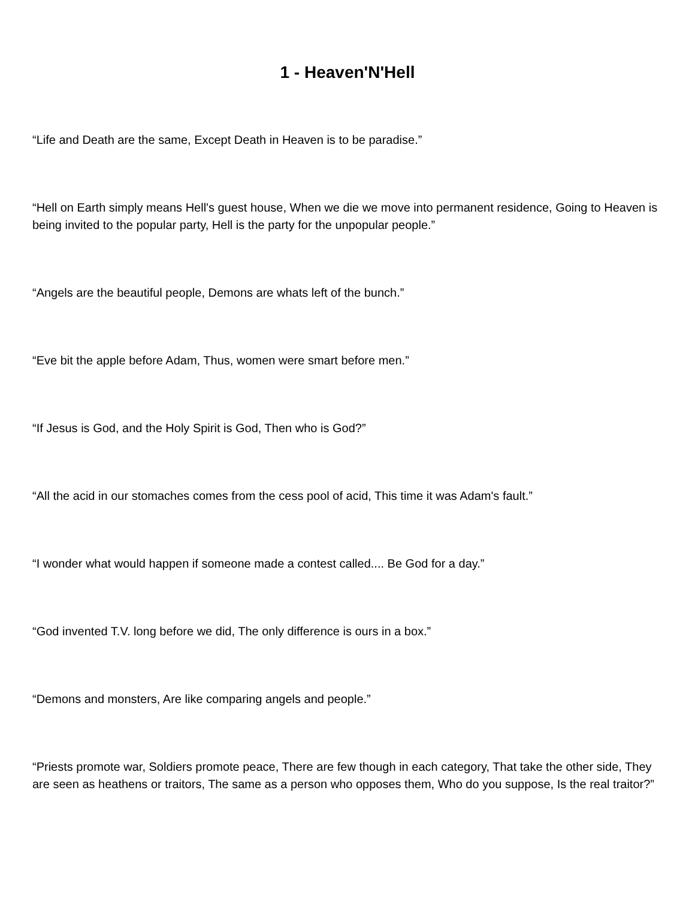1 - Heaven'N'Hell
“Life and Death are the same, Except Death in Heaven is to be paradise.”
“Hell on Earth simply means Hell's guest house, When we die we move into permanent residence, Going to Heaven is being invited to the popular party, Hell is the party for the unpopular people.”
“Angels are the beautiful people, Demons are whats left of the bunch.”
“Eve bit the apple before Adam, Thus, women were smart before men.”
“If Jesus is God, and the Holy Spirit is God, Then who is God?”
“All the acid in our stomaches comes from the cess pool of acid, This time it was Adam's fault.”
“I wonder what would happen if someone made a contest called.... Be God for a day.”
“God invented T.V. long before we did, The only difference is ours in a box.”
“Demons and monsters, Are like comparing angels and people.”
“Priests promote war, Soldiers promote peace, There are few though in each category, That take the other side, They are seen as heathens or traitors, The same as a person who opposes them, Who do you suppose, Is the real traitor?”